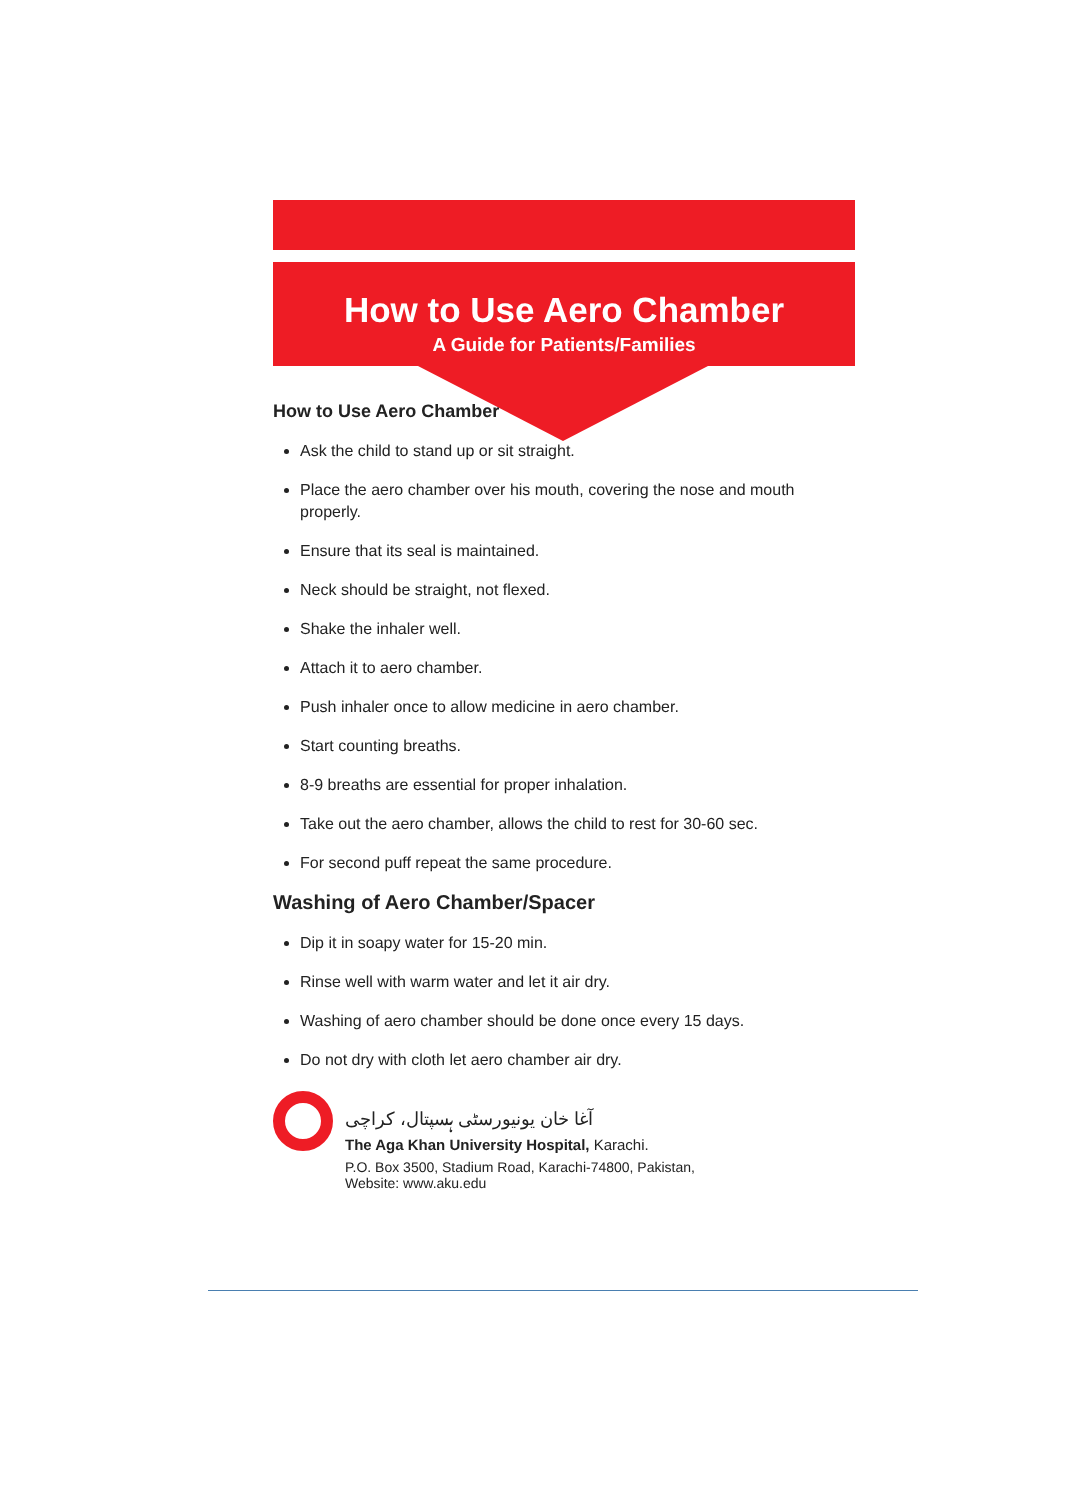How to Use Aero Chamber
A Guide for Patients/Families
How to Use Aero Chamber
Ask the child to stand up or sit straight.
Place the aero chamber over his mouth, covering the nose and mouth properly.
Ensure that its seal is maintained.
Neck should be straight, not flexed.
Shake the inhaler well.
Attach it to aero chamber.
Push inhaler once to allow medicine in aero chamber.
Start counting breaths.
8-9 breaths are essential for proper inhalation.
Take out the aero chamber, allows the child to rest for 30-60 sec.
For second puff repeat the same procedure.
Washing of Aero Chamber/Spacer
Dip it in soapy water for 15-20 min.
Rinse well with warm water and let it air dry.
Washing of aero chamber should be done once every 15 days.
Do not dry with cloth let aero chamber air dry.
آغا خان یونیورسٹی ہسپتال، کراچی
The Aga Khan University Hospital, Karachi.
P.O. Box 3500, Stadium Road, Karachi-74800, Pakistan,
Website: www.aku.edu